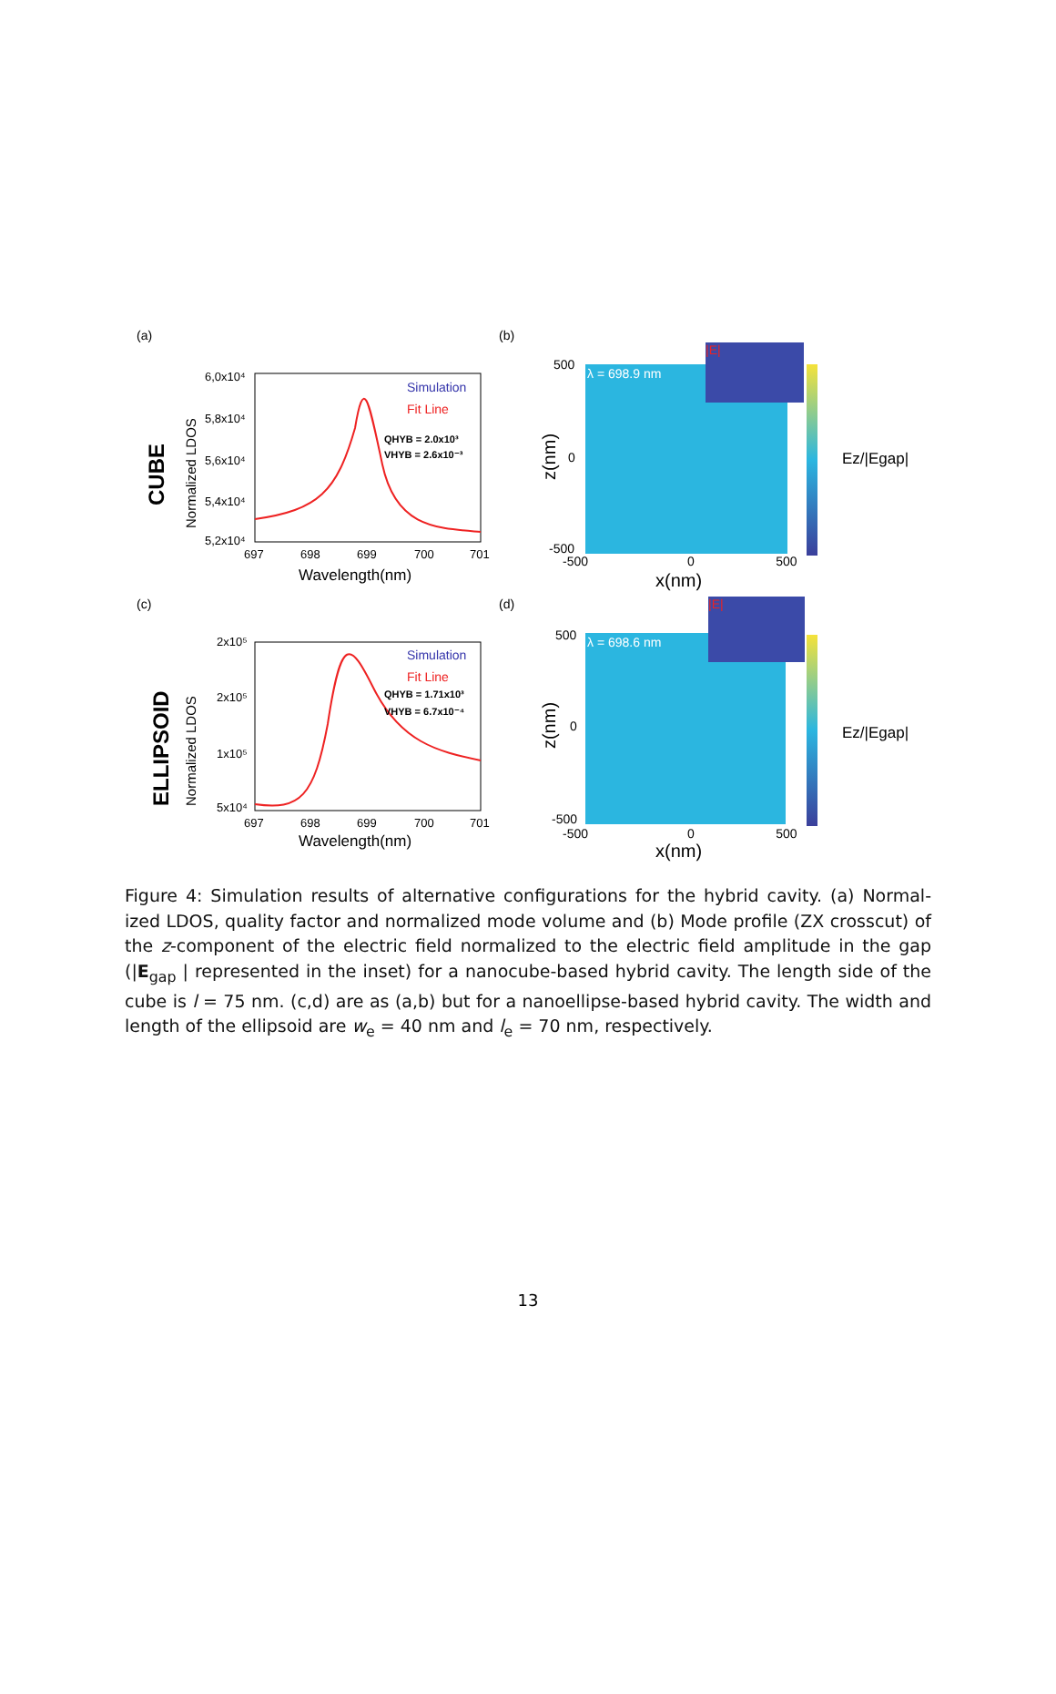(a)
CUBE
Normalized LDOS
6,0x10⁴
5,8x10⁴
5,6x10⁴
5,4x10⁴
5,2x10⁴
697
698
699
700
701
Wavelength(nm)
Simulation
Fit Line
QHYB = 2.0x10³
VHYB = 2.6x10⁻³
(b)
500
0
-500
z(nm)
λ = 698.9 nm
-500 0 500
x(nm)
|E|
Ez/|Egap|
(c)
ELLIPSOID
Normalized LDOS
2x10⁵
2x10⁵
1x10⁵
5x10⁴
697
698
699
700
701
Wavelength(nm)
Simulation
Fit Line
QHYB = 1.71x10³
VHYB = 6.7x10⁻⁴
(d)
500
0
-500
z(nm)
λ = 698.6 nm
-500 0 500
x(nm)
|E|
Ez/|Egap|
Figure 4: Simulation results of alternative configurations for the hybrid cavity. (a) Normal-ized LDOS, quality factor and normalized mode volume and (b) Mode profile (ZX crosscut) of the z-component of the electric field normalized to the electric field amplitude in the gap (|E<sub>gap</sub> | represented in the inset) for a nanocube-based hybrid cavity. The length side of the cube is l = 75 nm. (c,d) are as (a,b) but for a nanoellipse-based hybrid cavity. The width and length of the ellipsoid are w<sub>e</sub> = 40 nm and l<sub>e</sub> = 70 nm, respectively.
13